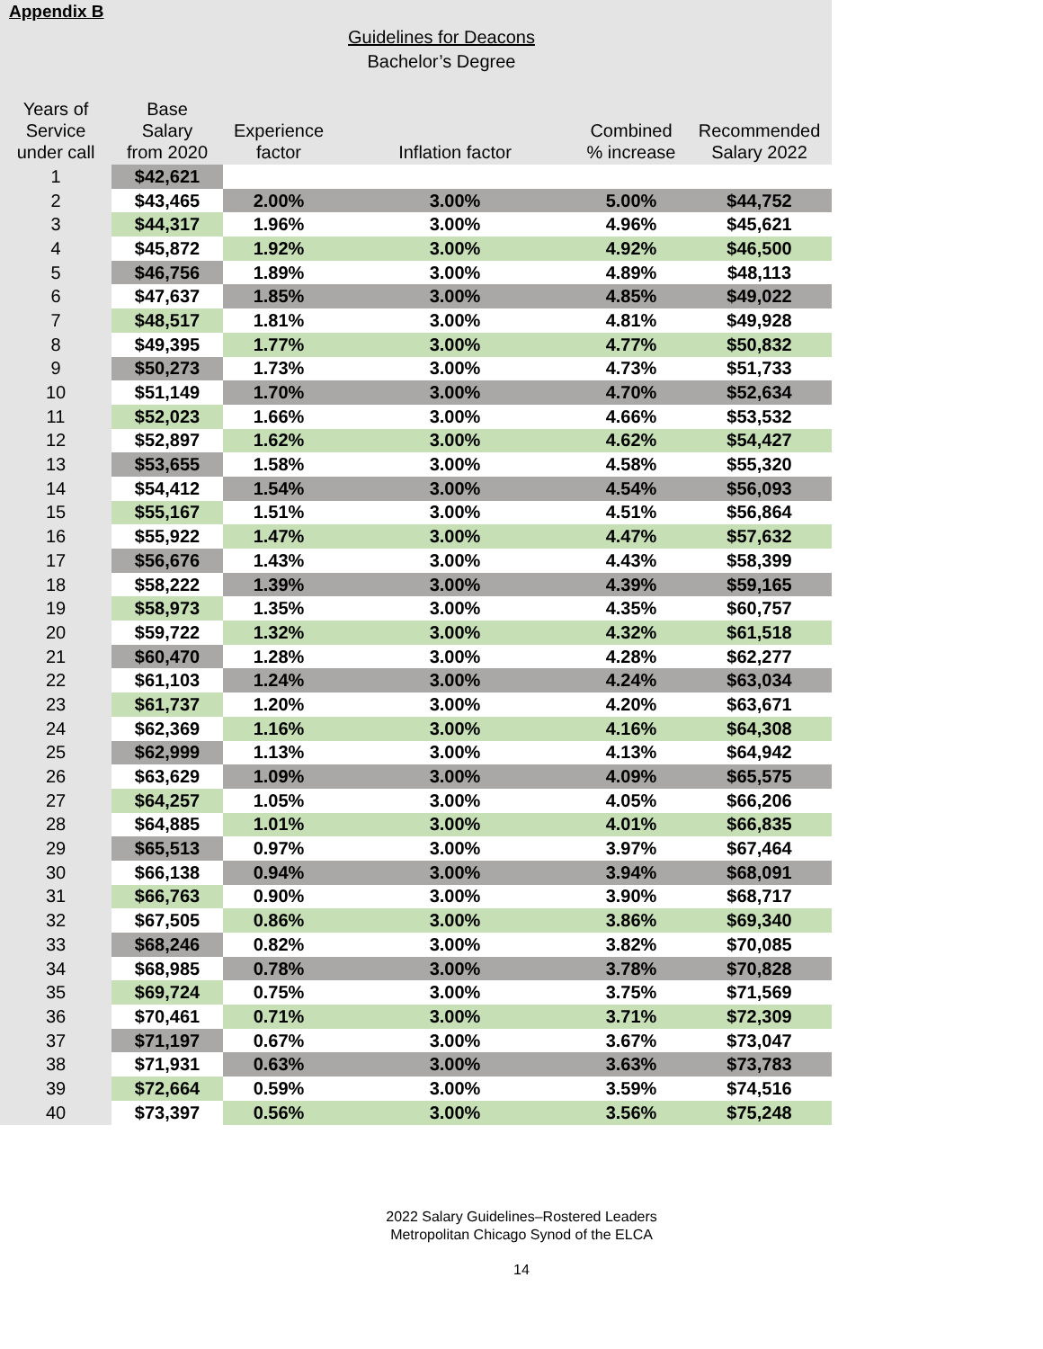Appendix B
Guidelines for Deacons
Bachelor’s Degree
| Years of Service under call | Base Salary from 2020 | Experience factor | Inflation factor | Combined % increase | Recommended Salary 2022 |
| --- | --- | --- | --- | --- | --- |
| 1 | $42,621 | | | | |
| 2 | $43,465 | 2.00% | 3.00% | 5.00% | $44,752 |
| 3 | $44,317 | 1.96% | 3.00% | 4.96% | $45,621 |
| 4 | $45,872 | 1.92% | 3.00% | 4.92% | $46,500 |
| 5 | $46,756 | 1.89% | 3.00% | 4.89% | $48,113 |
| 6 | $47,637 | 1.85% | 3.00% | 4.85% | $49,022 |
| 7 | $48,517 | 1.81% | 3.00% | 4.81% | $49,928 |
| 8 | $49,395 | 1.77% | 3.00% | 4.77% | $50,832 |
| 9 | $50,273 | 1.73% | 3.00% | 4.73% | $51,733 |
| 10 | $51,149 | 1.70% | 3.00% | 4.70% | $52,634 |
| 11 | $52,023 | 1.66% | 3.00% | 4.66% | $53,532 |
| 12 | $52,897 | 1.62% | 3.00% | 4.62% | $54,427 |
| 13 | $53,655 | 1.58% | 3.00% | 4.58% | $55,320 |
| 14 | $54,412 | 1.54% | 3.00% | 4.54% | $56,093 |
| 15 | $55,167 | 1.51% | 3.00% | 4.51% | $56,864 |
| 16 | $55,922 | 1.47% | 3.00% | 4.47% | $57,632 |
| 17 | $56,676 | 1.43% | 3.00% | 4.43% | $58,399 |
| 18 | $58,222 | 1.39% | 3.00% | 4.39% | $59,165 |
| 19 | $58,973 | 1.35% | 3.00% | 4.35% | $60,757 |
| 20 | $59,722 | 1.32% | 3.00% | 4.32% | $61,518 |
| 21 | $60,470 | 1.28% | 3.00% | 4.28% | $62,277 |
| 22 | $61,103 | 1.24% | 3.00% | 4.24% | $63,034 |
| 23 | $61,737 | 1.20% | 3.00% | 4.20% | $63,671 |
| 24 | $62,369 | 1.16% | 3.00% | 4.16% | $64,308 |
| 25 | $62,999 | 1.13% | 3.00% | 4.13% | $64,942 |
| 26 | $63,629 | 1.09% | 3.00% | 4.09% | $65,575 |
| 27 | $64,257 | 1.05% | 3.00% | 4.05% | $66,206 |
| 28 | $64,885 | 1.01% | 3.00% | 4.01% | $66,835 |
| 29 | $65,513 | 0.97% | 3.00% | 3.97% | $67,464 |
| 30 | $66,138 | 0.94% | 3.00% | 3.94% | $68,091 |
| 31 | $66,763 | 0.90% | 3.00% | 3.90% | $68,717 |
| 32 | $67,505 | 0.86% | 3.00% | 3.86% | $69,340 |
| 33 | $68,246 | 0.82% | 3.00% | 3.82% | $70,085 |
| 34 | $68,985 | 0.78% | 3.00% | 3.78% | $70,828 |
| 35 | $69,724 | 0.75% | 3.00% | 3.75% | $71,569 |
| 36 | $70,461 | 0.71% | 3.00% | 3.71% | $72,309 |
| 37 | $71,197 | 0.67% | 3.00% | 3.67% | $73,047 |
| 38 | $71,931 | 0.63% | 3.00% | 3.63% | $73,783 |
| 39 | $72,664 | 0.59% | 3.00% | 3.59% | $74,516 |
| 40 | $73,397 | 0.56% | 3.00% | 3.56% | $75,248 |
2022 Salary Guidelines–Rostered Leaders
Metropolitan Chicago Synod of the ELCA
14